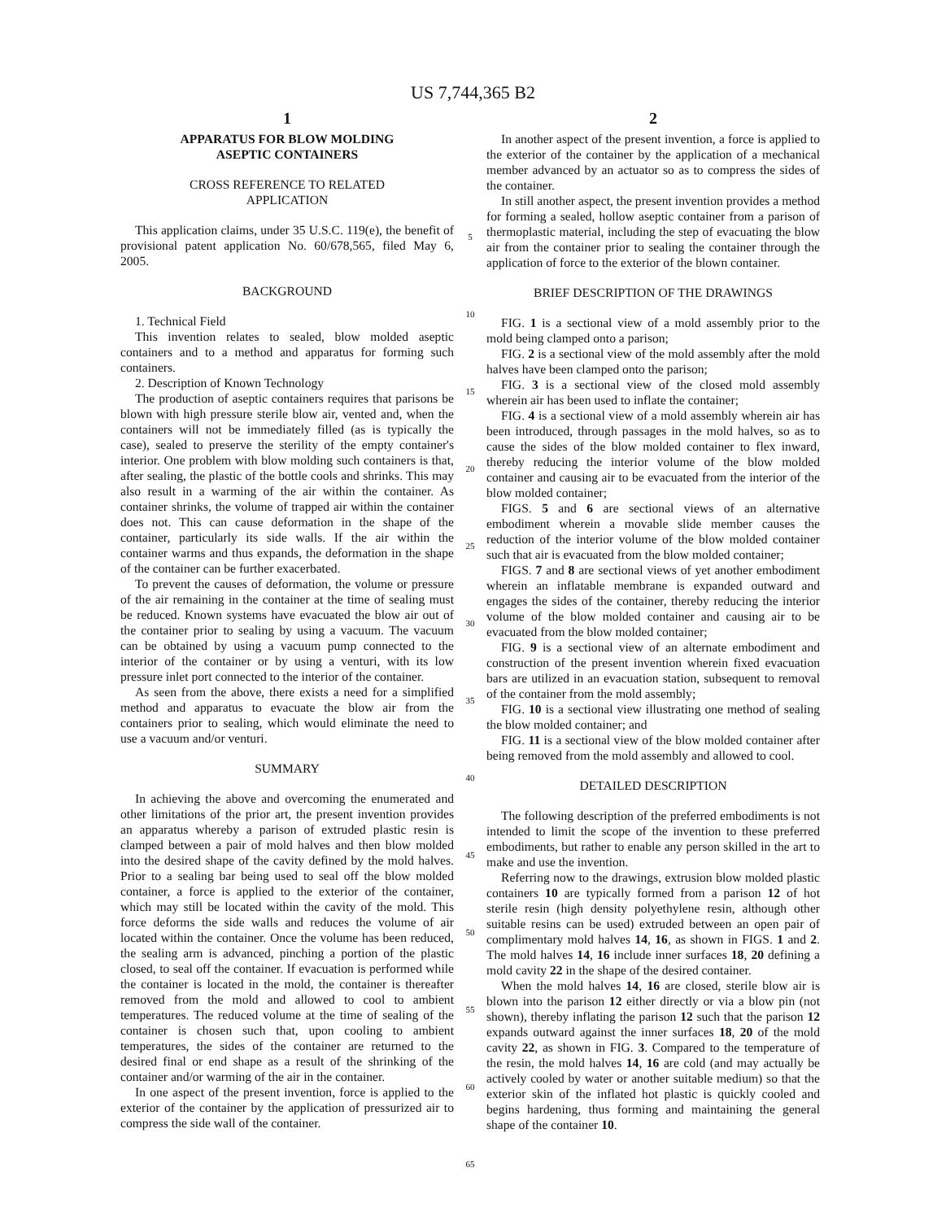US 7,744,365 B2
1
APPARATUS FOR BLOW MOLDING
ASEPTIC CONTAINERS
CROSS REFERENCE TO RELATED
APPLICATION
This application claims, under 35 U.S.C. 119(e), the benefit of provisional patent application No. 60/678,565, filed May 6, 2005.
BACKGROUND
1. Technical Field
This invention relates to sealed, blow molded aseptic containers and to a method and apparatus for forming such containers.
2. Description of Known Technology
The production of aseptic containers requires that parisons be blown with high pressure sterile blow air, vented and, when the containers will not be immediately filled (as is typically the case), sealed to preserve the sterility of the empty container's interior. One problem with blow molding such containers is that, after sealing, the plastic of the bottle cools and shrinks. This may also result in a warming of the air within the container. As container shrinks, the volume of trapped air within the container does not. This can cause deformation in the shape of the container, particularly its side walls. If the air within the container warms and thus expands, the deformation in the shape of the container can be further exacerbated.
To prevent the causes of deformation, the volume or pressure of the air remaining in the container at the time of sealing must be reduced. Known systems have evacuated the blow air out of the container prior to sealing by using a vacuum. The vacuum can be obtained by using a vacuum pump connected to the interior of the container or by using a venturi, with its low pressure inlet port connected to the interior of the container.
As seen from the above, there exists a need for a simplified method and apparatus to evacuate the blow air from the containers prior to sealing, which would eliminate the need to use a vacuum and/or venturi.
SUMMARY
In achieving the above and overcoming the enumerated and other limitations of the prior art, the present invention provides an apparatus whereby a parison of extruded plastic resin is clamped between a pair of mold halves and then blow molded into the desired shape of the cavity defined by the mold halves. Prior to a sealing bar being used to seal off the blow molded container, a force is applied to the exterior of the container, which may still be located within the cavity of the mold. This force deforms the side walls and reduces the volume of air located within the container. Once the volume has been reduced, the sealing arm is advanced, pinching a portion of the plastic closed, to seal off the container. If evacuation is performed while the container is located in the mold, the container is thereafter removed from the mold and allowed to cool to ambient temperatures. The reduced volume at the time of sealing of the container is chosen such that, upon cooling to ambient temperatures, the sides of the container are returned to the desired final or end shape as a result of the shrinking of the container and/or warming of the air in the container.
In one aspect of the present invention, force is applied to the exterior of the container by the application of pressurized air to compress the side wall of the container.
5
10
15
20
25
30
35
40
45
50
55
60
65
2
In another aspect of the present invention, a force is applied to the exterior of the container by the application of a mechanical member advanced by an actuator so as to compress the sides of the container.
In still another aspect, the present invention provides a method for forming a sealed, hollow aseptic container from a parison of thermoplastic material, including the step of evacuating the blow air from the container prior to sealing the container through the application of force to the exterior of the blown container.
BRIEF DESCRIPTION OF THE DRAWINGS
FIG. 1 is a sectional view of a mold assembly prior to the mold being clamped onto a parison;
FIG. 2 is a sectional view of the mold assembly after the mold halves have been clamped onto the parison;
FIG. 3 is a sectional view of the closed mold assembly wherein air has been used to inflate the container;
FIG. 4 is a sectional view of a mold assembly wherein air has been introduced, through passages in the mold halves, so as to cause the sides of the blow molded container to flex inward, thereby reducing the interior volume of the blow molded container and causing air to be evacuated from the interior of the blow molded container;
FIGS. 5 and 6 are sectional views of an alternative embodiment wherein a movable slide member causes the reduction of the interior volume of the blow molded container such that air is evacuated from the blow molded container;
FIGS. 7 and 8 are sectional views of yet another embodiment wherein an inflatable membrane is expanded outward and engages the sides of the container, thereby reducing the interior volume of the blow molded container and causing air to be evacuated from the blow molded container;
FIG. 9 is a sectional view of an alternate embodiment and construction of the present invention wherein fixed evacuation bars are utilized in an evacuation station, subsequent to removal of the container from the mold assembly;
FIG. 10 is a sectional view illustrating one method of sealing the blow molded container; and
FIG. 11 is a sectional view of the blow molded container after being removed from the mold assembly and allowed to cool.
DETAILED DESCRIPTION
The following description of the preferred embodiments is not intended to limit the scope of the invention to these preferred embodiments, but rather to enable any person skilled in the art to make and use the invention.
Referring now to the drawings, extrusion blow molded plastic containers 10 are typically formed from a parison 12 of hot sterile resin (high density polyethylene resin, although other suitable resins can be used) extruded between an open pair of complimentary mold halves 14, 16, as shown in FIGS. 1 and 2. The mold halves 14, 16 include inner surfaces 18, 20 defining a mold cavity 22 in the shape of the desired container.
When the mold halves 14, 16 are closed, sterile blow air is blown into the parison 12 either directly or via a blow pin (not shown), thereby inflating the parison 12 such that the parison 12 expands outward against the inner surfaces 18, 20 of the mold cavity 22, as shown in FIG. 3. Compared to the temperature of the resin, the mold halves 14, 16 are cold (and may actually be actively cooled by water or another suitable medium) so that the exterior skin of the inflated hot plastic is quickly cooled and begins hardening, thus forming and maintaining the general shape of the container 10.